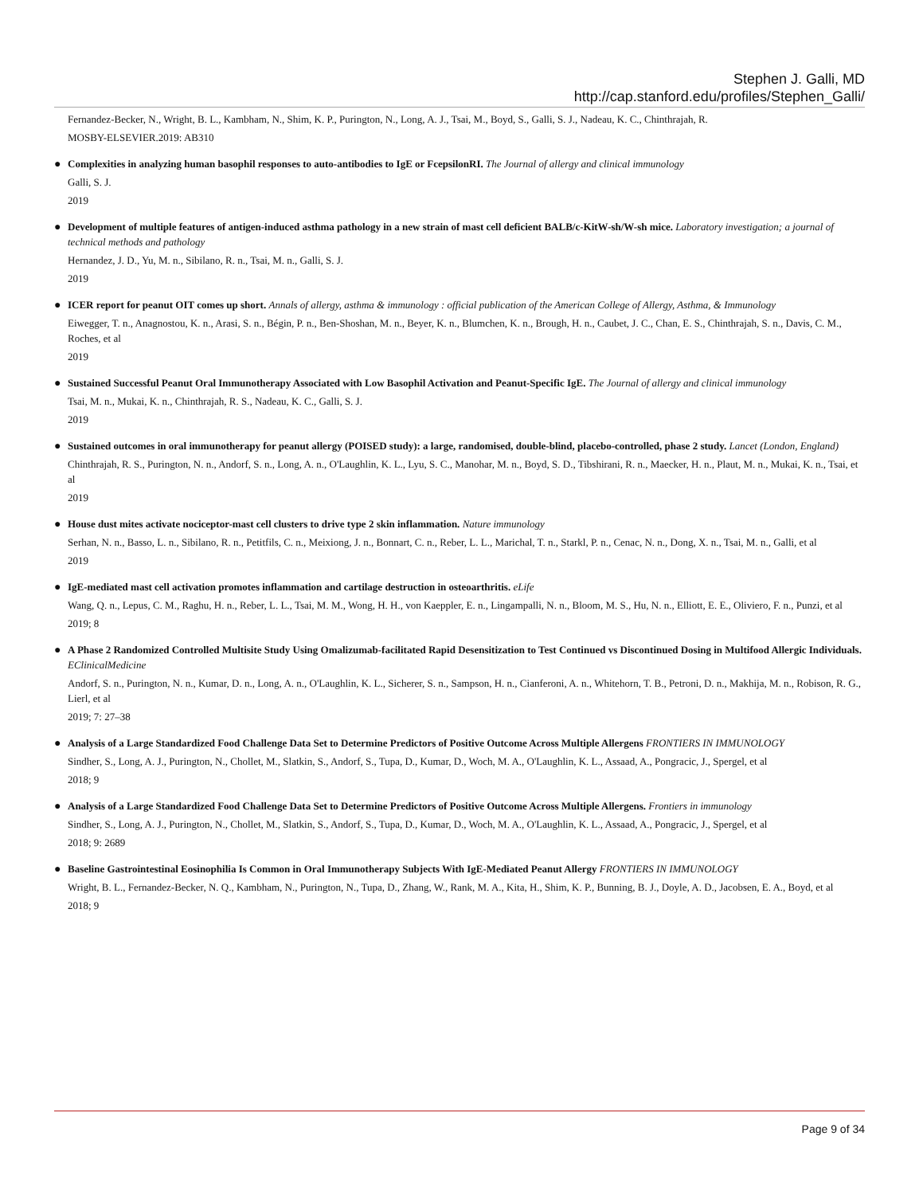Stephen J. Galli, MD
http://cap.stanford.edu/profiles/Stephen_Galli/
Fernandez-Becker, N., Wright, B. L., Kambham, N., Shim, K. P., Purington, N., Long, A. J., Tsai, M., Boyd, S., Galli, S. J., Nadeau, K. C., Chinthrajah, R.
MOSBY-ELSEVIER.2019: AB310
●
Complexities in analyzing human basophil responses to auto-antibodies to IgE or FcepsilonRI. The Journal of allergy and clinical immunology
Galli, S. J.
2019
●
Development of multiple features of antigen-induced asthma pathology in a new strain of mast cell deficient BALB/c-KitW-sh/W-sh mice. Laboratory investigation; a journal of technical methods and pathology
Hernandez, J. D., Yu, M. n., Sibilano, R. n., Tsai, M. n., Galli, S. J.
2019
●
ICER report for peanut OIT comes up short. Annals of allergy, asthma & immunology : official publication of the American College of Allergy, Asthma, & Immunology
Eiwegger, T. n., Anagnostou, K. n., Arasi, S. n., Bégin, P. n., Ben-Shoshan, M. n., Beyer, K. n., Blumchen, K. n., Brough, H. n., Caubet, J. C., Chan, E. S., Chinthrajah, S. n., Davis, C. M., Roches, et al
2019
●
Sustained Successful Peanut Oral Immunotherapy Associated with Low Basophil Activation and Peanut-Specific IgE. The Journal of allergy and clinical immunology
Tsai, M. n., Mukai, K. n., Chinthrajah, R. S., Nadeau, K. C., Galli, S. J.
2019
●
Sustained outcomes in oral immunotherapy for peanut allergy (POISED study): a large, randomised, double-blind, placebo-controlled, phase 2 study. Lancet (London, England)
Chinthrajah, R. S., Purington, N. n., Andorf, S. n., Long, A. n., O'Laughlin, K. L., Lyu, S. C., Manohar, M. n., Boyd, S. D., Tibshirani, R. n., Maecker, H. n., Plaut, M. n., Mukai, K. n., Tsai, et al
2019
●
House dust mites activate nociceptor-mast cell clusters to drive type 2 skin inflammation. Nature immunology
Serhan, N. n., Basso, L. n., Sibilano, R. n., Petitfils, C. n., Meixiong, J. n., Bonnart, C. n., Reber, L. L., Marichal, T. n., Starkl, P. n., Cenac, N. n., Dong, X. n., Tsai, M. n., Galli, et al
2019
●
IgE-mediated mast cell activation promotes inflammation and cartilage destruction in osteoarthritis. eLife
Wang, Q. n., Lepus, C. M., Raghu, H. n., Reber, L. L., Tsai, M. M., Wong, H. H., von Kaeppler, E. n., Lingampalli, N. n., Bloom, M. S., Hu, N. n., Elliott, E. E., Oliviero, F. n., Punzi, et al
2019; 8
●
A Phase 2 Randomized Controlled Multisite Study Using Omalizumab-facilitated Rapid Desensitization to Test Continued vs Discontinued Dosing in Multifood Allergic Individuals. EClinicalMedicine
Andorf, S. n., Purington, N. n., Kumar, D. n., Long, A. n., O'Laughlin, K. L., Sicherer, S. n., Sampson, H. n., Cianferoni, A. n., Whitehorn, T. B., Petroni, D. n., Makhija, M. n., Robison, R. G., Lierl, et al
2019; 7: 27–38
●
Analysis of a Large Standardized Food Challenge Data Set to Determine Predictors of Positive Outcome Across Multiple Allergens FRONTIERS IN IMMUNOLOGY
Sindher, S., Long, A. J., Purington, N., Chollet, M., Slatkin, S., Andorf, S., Tupa, D., Kumar, D., Woch, M. A., O'Laughlin, K. L., Assaad, A., Pongracic, J., Spergel, et al
2018; 9
●
Analysis of a Large Standardized Food Challenge Data Set to Determine Predictors of Positive Outcome Across Multiple Allergens. Frontiers in immunology
Sindher, S., Long, A. J., Purington, N., Chollet, M., Slatkin, S., Andorf, S., Tupa, D., Kumar, D., Woch, M. A., O'Laughlin, K. L., Assaad, A., Pongracic, J., Spergel, et al
2018; 9: 2689
●
Baseline Gastrointestinal Eosinophilia Is Common in Oral Immunotherapy Subjects With IgE-Mediated Peanut Allergy FRONTIERS IN IMMUNOLOGY
Wright, B. L., Fernandez-Becker, N. Q., Kambham, N., Purington, N., Tupa, D., Zhang, W., Rank, M. A., Kita, H., Shim, K. P., Bunning, B. J., Doyle, A. D., Jacobsen, E. A., Boyd, et al
2018; 9
Page 9 of 34